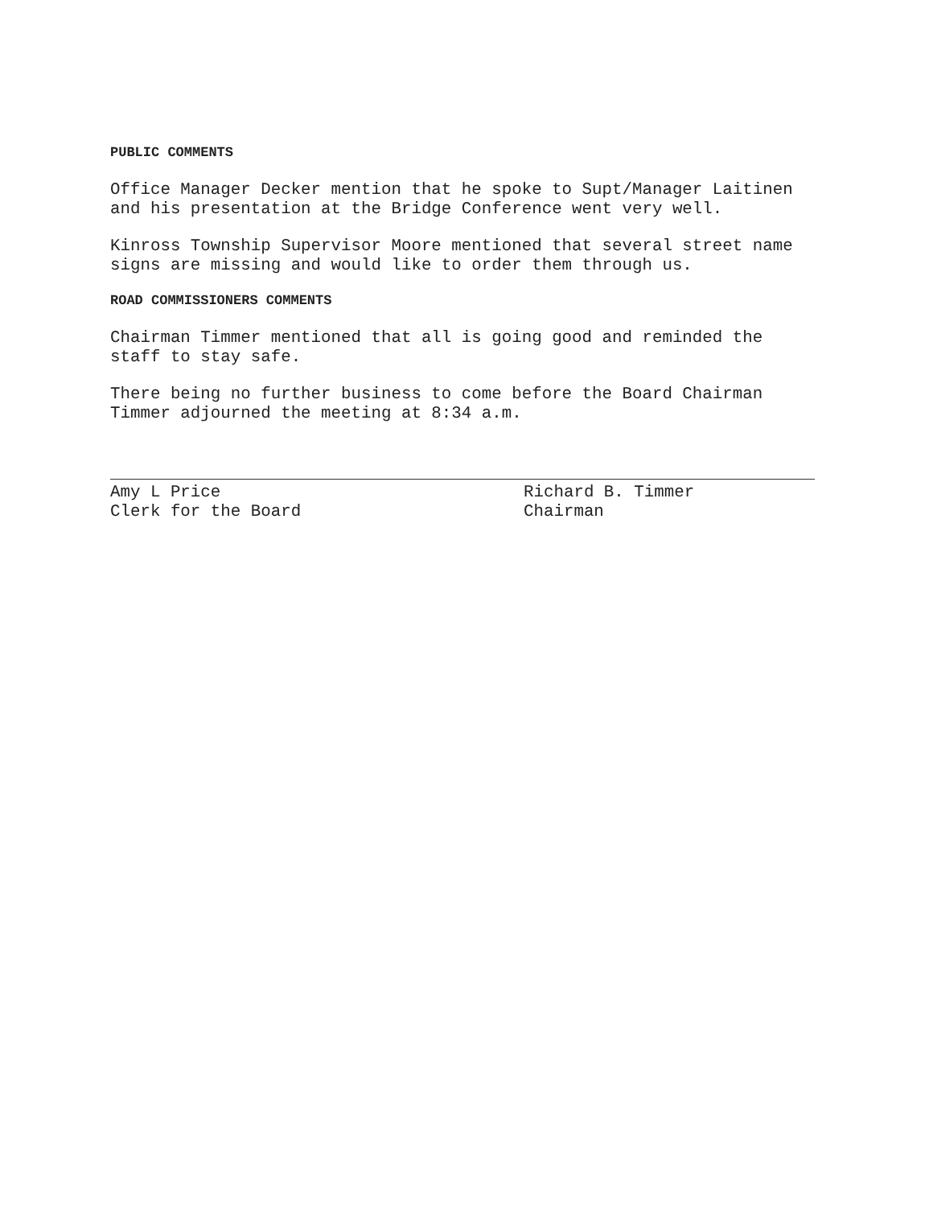PUBLIC COMMENTS
Office Manager Decker mention that he spoke to Supt/Manager Laitinen and his presentation at the Bridge Conference went very well.
Kinross Township Supervisor Moore mentioned that several street name signs are missing and would like to order them through us.
ROAD COMMISSIONERS COMMENTS
Chairman Timmer mentioned that all is going good and reminded the staff to stay safe.
There being no further business to come before the Board Chairman Timmer adjourned the meeting at 8:34 a.m.
Amy L Price
Clerk for the Board
Richard B. Timmer
Chairman